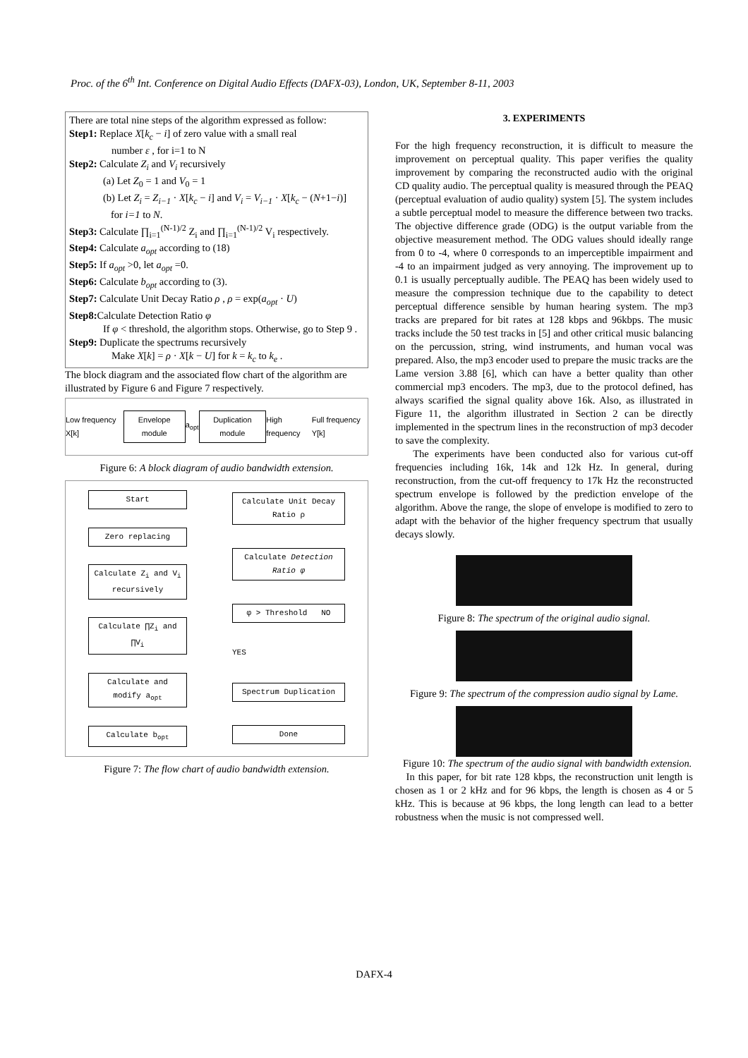Proc. of the 6<sup>th</sup> Int. Conference on Digital Audio Effects (DAFX-03), London, UK, September 8-11, 2003
There are total nine steps of the algorithm expressed as follow:
Step1: Replace X[k<sub>c</sub> − i] of zero value with a small real
number ε , for i=1 to N
Step2: Calculate Z<sub>i</sub> and V<sub>i</sub> recursively
(a) Let Z<sub>0</sub> = 1 and V<sub>0</sub> = 1
(b) Let Z<sub>i</sub> = Z<sub>i−1</sub> · X[k<sub>c</sub> − i] and V<sub>i</sub> = V<sub>i−1</sub> · X[k<sub>c</sub> − (N+1−i)]
for i=1 to N.
Step3: Calculate ∏<sub>i=1</sub><sup>(N-1)/2</sup> Z<sub>i</sub> and ∏<sub>i=1</sub><sup>(N-1)/2</sup> V<sub>i</sub> respectively.
Step4: Calculate a<sub>opt</sub> according to (18)
Step5: If a<sub>opt</sub> >0, let a<sub>opt</sub> =0.
Step6: Calculate b<sub>opt</sub> according to (3).
Step7: Calculate Unit Decay Ratio ρ , ρ = exp(a<sub>opt</sub> · U)
Step8: Calculate Detection Ratio φ
If φ < threshold, the algorithm stops. Otherwise, go to Step 9 .
Step9: Duplicate the spectrums recursively
Make X[k] = ρ · X[k − U] for k = k<sub>c</sub> to k<sub>e</sub> .
The block diagram and the associated flow chart of the algorithm are illustrated by Figure 6 and Figure 7 respectively.
Low frequency X[k] Envelope module a<sub>opt</sub> Duplication module High frequency Full frequency Y[k]
Figure 6: A block diagram of audio bandwidth extension.
Start
Zero replacing
Calculate Z<sub>i</sub> and V<sub>i</sub> recursively
Calculate ∏Z<sub>i</sub> and ∏V<sub>i</sub>
Calculate and modify a<sub>opt</sub>
Calculate b<sub>opt</sub>
Calculate Unit Decay Ratio ρ
Calculate Detection Ratio φ
φ > Threshold NO
YES
Spectrum Duplication
Done
Figure 7: The flow chart of audio bandwidth extension.
3. EXPERIMENTS
For the high frequency reconstruction, it is difficult to measure the improvement on perceptual quality. This paper verifies the quality improvement by comparing the reconstructed audio with the original CD quality audio. The perceptual quality is measured through the PEAQ (perceptual evaluation of audio quality) system [5]. The system includes a subtle perceptual model to measure the difference between two tracks. The objective difference grade (ODG) is the output variable from the objective measurement method. The ODG values should ideally range from 0 to -4, where 0 corresponds to an imperceptible impairment and -4 to an impairment judged as very annoying. The improvement up to 0.1 is usually perceptually audible. The PEAQ has been widely used to measure the compression technique due to the capability to detect perceptual difference sensible by human hearing system. The mp3 tracks are prepared for bit rates at 128 kbps and 96kbps. The music tracks include the 50 test tracks in [5] and other critical music balancing on the percussion, string, wind instruments, and human vocal was prepared. Also, the mp3 encoder used to prepare the music tracks are the Lame version 3.88 [6], which can have a better quality than other commercial mp3 encoders. The mp3, due to the protocol defined, has always scarified the signal quality above 16k. Also, as illustrated in Figure 11, the algorithm illustrated in Section 2 can be directly implemented in the spectrum lines in the reconstruction of mp3 decoder to save the complexity.
The experiments have been conducted also for various cut-off frequencies including 16k, 14k and 12k Hz. In general, during reconstruction, from the cut-off frequency to 17k Hz the reconstructed spectrum envelope is followed by the prediction envelope of the algorithm. Above the range, the slope of envelope is modified to zero to adapt with the behavior of the higher frequency spectrum that usually decays slowly.
Figure 8: The spectrum of the original audio signal.
Figure 9: The spectrum of the compression audio signal by Lame.
Figure 10: The spectrum of the audio signal with bandwidth extension.
In this paper, for bit rate 128 kbps, the reconstruction unit length is chosen as 1 or 2 kHz and for 96 kbps, the length is chosen as 4 or 5 kHz. This is because at 96 kbps, the long length can lead to a better robustness when the music is not compressed well.
DAFX-4